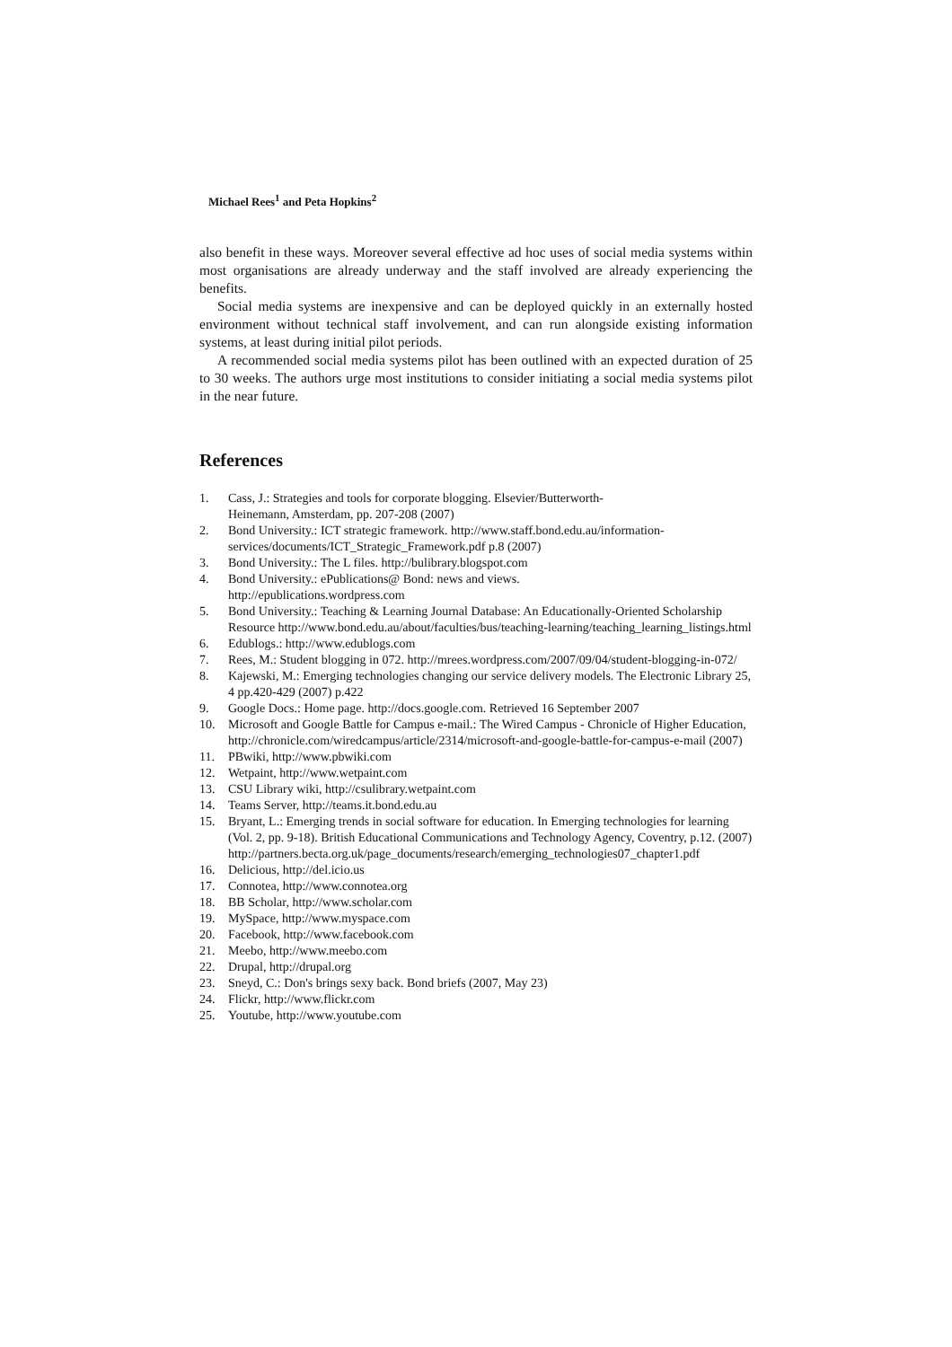Michael Rees<sup>1</sup> and Peta Hopkins<sup>2</sup>
also benefit in these ways. Moreover several effective ad hoc uses of social media systems within most organisations are already underway and the staff involved are already experiencing the benefits.
Social media systems are inexpensive and can be deployed quickly in an externally hosted environment without technical staff involvement, and can run alongside existing information systems, at least during initial pilot periods.
A recommended social media systems pilot has been outlined with an expected duration of 25 to 30 weeks. The authors urge most institutions to consider initiating a social media systems pilot in the near future.
References
1. Cass, J.: Strategies and tools for corporate blogging. Elsevier/Butterworth-
Heinemann, Amsterdam, pp. 207-208 (2007)
2. Bond University.: ICT strategic framework. http://www.staff.bond.edu.au/information-services/documents/ICT_Strategic_Framework.pdf p.8 (2007)
3. Bond University.: The L files. http://bulibrary.blogspot.com
4. Bond University.: ePublications@ Bond: news and views.
http://epublications.wordpress.com
5. Bond University.: Teaching & Learning Journal Database: An Educationally-Oriented Scholarship Resource http://www.bond.edu.au/about/faculties/bus/teaching-learning/teaching_learning_listings.html
6. Edublogs.: http://www.edublogs.com
7. Rees, M.: Student blogging in 072. http://mrees.wordpress.com/2007/09/04/student-blogging-in-072/
8. Kajewski, M.: Emerging technologies changing our service delivery models. The Electronic Library 25, 4 pp.420-429 (2007) p.422
9. Google Docs.: Home page. http://docs.google.com. Retrieved 16 September 2007
10. Microsoft and Google Battle for Campus e-mail.: The Wired Campus - Chronicle of Higher Education, http://chronicle.com/wiredcampus/article/2314/microsoft-and-google-battle-for-campus-e-mail (2007)
11. PBwiki, http://www.pbwiki.com
12. Wetpaint, http://www.wetpaint.com
13. CSU Library wiki, http://csulibrary.wetpaint.com
14. Teams Server, http://teams.it.bond.edu.au
15. Bryant, L.: Emerging trends in social software for education. In Emerging technologies for learning (Vol. 2, pp. 9-18). British Educational Communications and Technology Agency, Coventry, p.12. (2007)
http://partners.becta.org.uk/page_documents/research/emerging_technologies07_chapter1.pdf
16. Delicious, http://del.icio.us
17. Connotea, http://www.connotea.org
18. BB Scholar, http://www.scholar.com
19. MySpace, http://www.myspace.com
20. Facebook, http://www.facebook.com
21. Meebo, http://www.meebo.com
22. Drupal, http://drupal.org
23. Sneyd, C.: Don's brings sexy back. Bond briefs (2007, May 23)
24. Flickr, http://www.flickr.com
25. Youtube, http://www.youtube.com